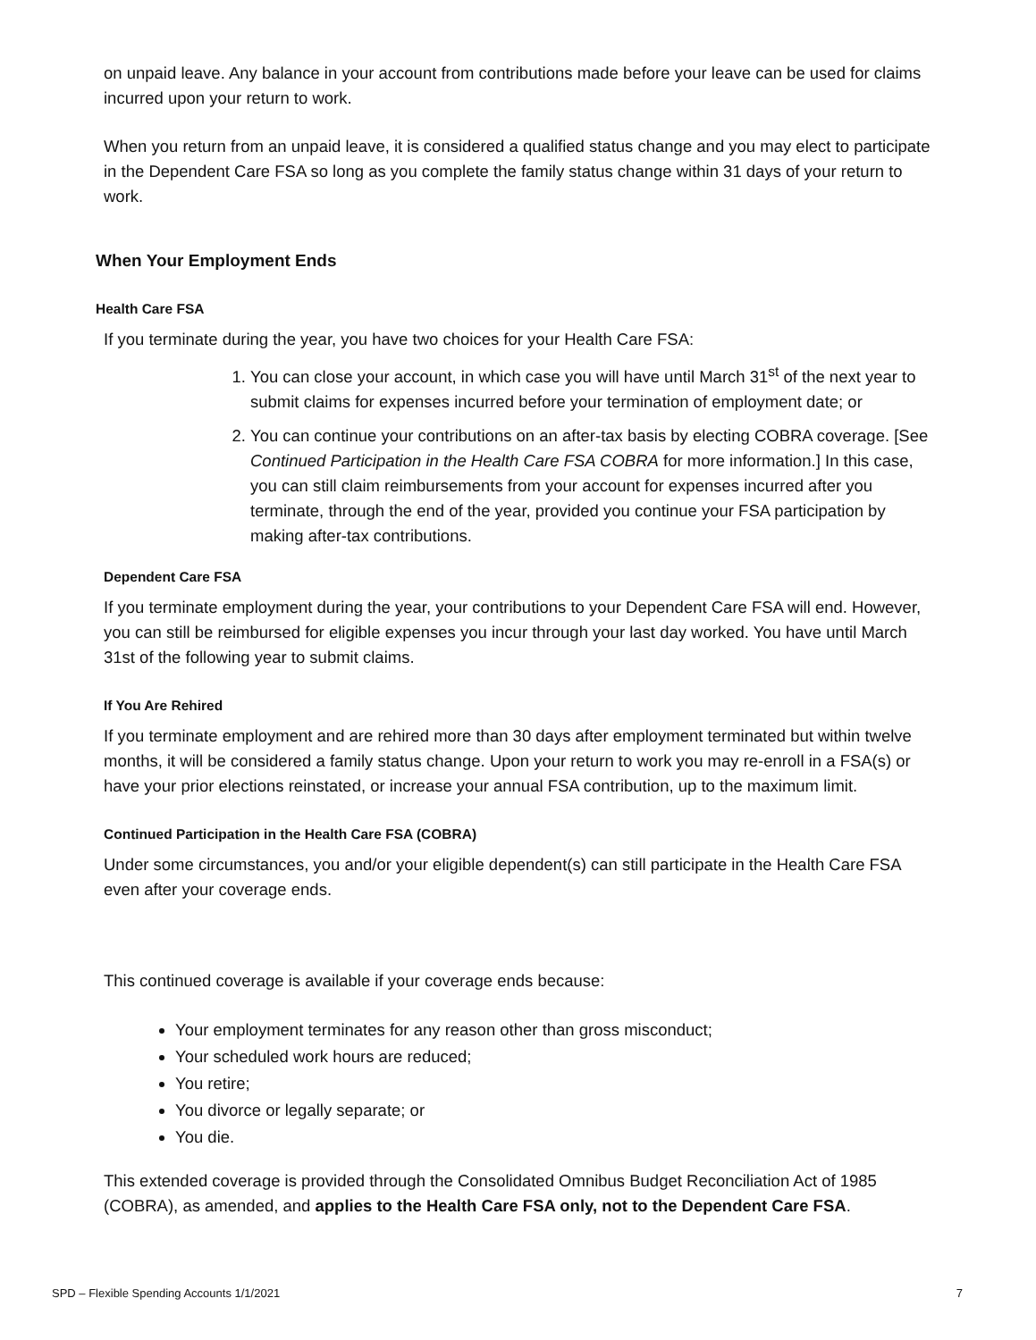on unpaid leave. Any balance in your account from contributions made before your leave can be used for claims incurred upon your return to work.
When you return from an unpaid leave, it is considered a qualified status change and you may elect to participate in the Dependent Care FSA so long as you complete the family status change within 31 days of your return to work.
When Your Employment Ends
Health Care FSA
If you terminate during the year, you have two choices for your Health Care FSA:
1. You can close your account, in which case you will have until March 31<sup>st</sup> of the next year to submit claims for expenses incurred before your termination of employment date; or
2. You can continue your contributions on an after-tax basis by electing COBRA coverage. [See Continued Participation in the Health Care FSA COBRA for more information.] In this case, you can still claim reimbursements from your account for expenses incurred after you terminate, through the end of the year, provided you continue your FSA participation by making after-tax contributions.
Dependent Care FSA
If you terminate employment during the year, your contributions to your Dependent Care FSA will end. However, you can still be reimbursed for eligible expenses you incur through your last day worked. You have until March 31st of the following year to submit claims.
If You Are Rehired
If you terminate employment and are rehired more than 30 days after employment terminated but within twelve months, it will be considered a family status change. Upon your return to work you may re-enroll in a FSA(s) or have your prior elections reinstated, or increase your annual FSA contribution, up to the maximum limit.
Continued Participation in the Health Care FSA (COBRA)
Under some circumstances, you and/or your eligible dependent(s) can still participate in the Health Care FSA even after your coverage ends.
This continued coverage is available if your coverage ends because:
Your employment terminates for any reason other than gross misconduct;
Your scheduled work hours are reduced;
You retire;
You divorce or legally separate; or
You die.
This extended coverage is provided through the Consolidated Omnibus Budget Reconciliation Act of 1985 (COBRA), as amended, and applies to the Health Care FSA only, not to the Dependent Care FSA.
SPD – Flexible Spending Accounts 1/1/2021 7